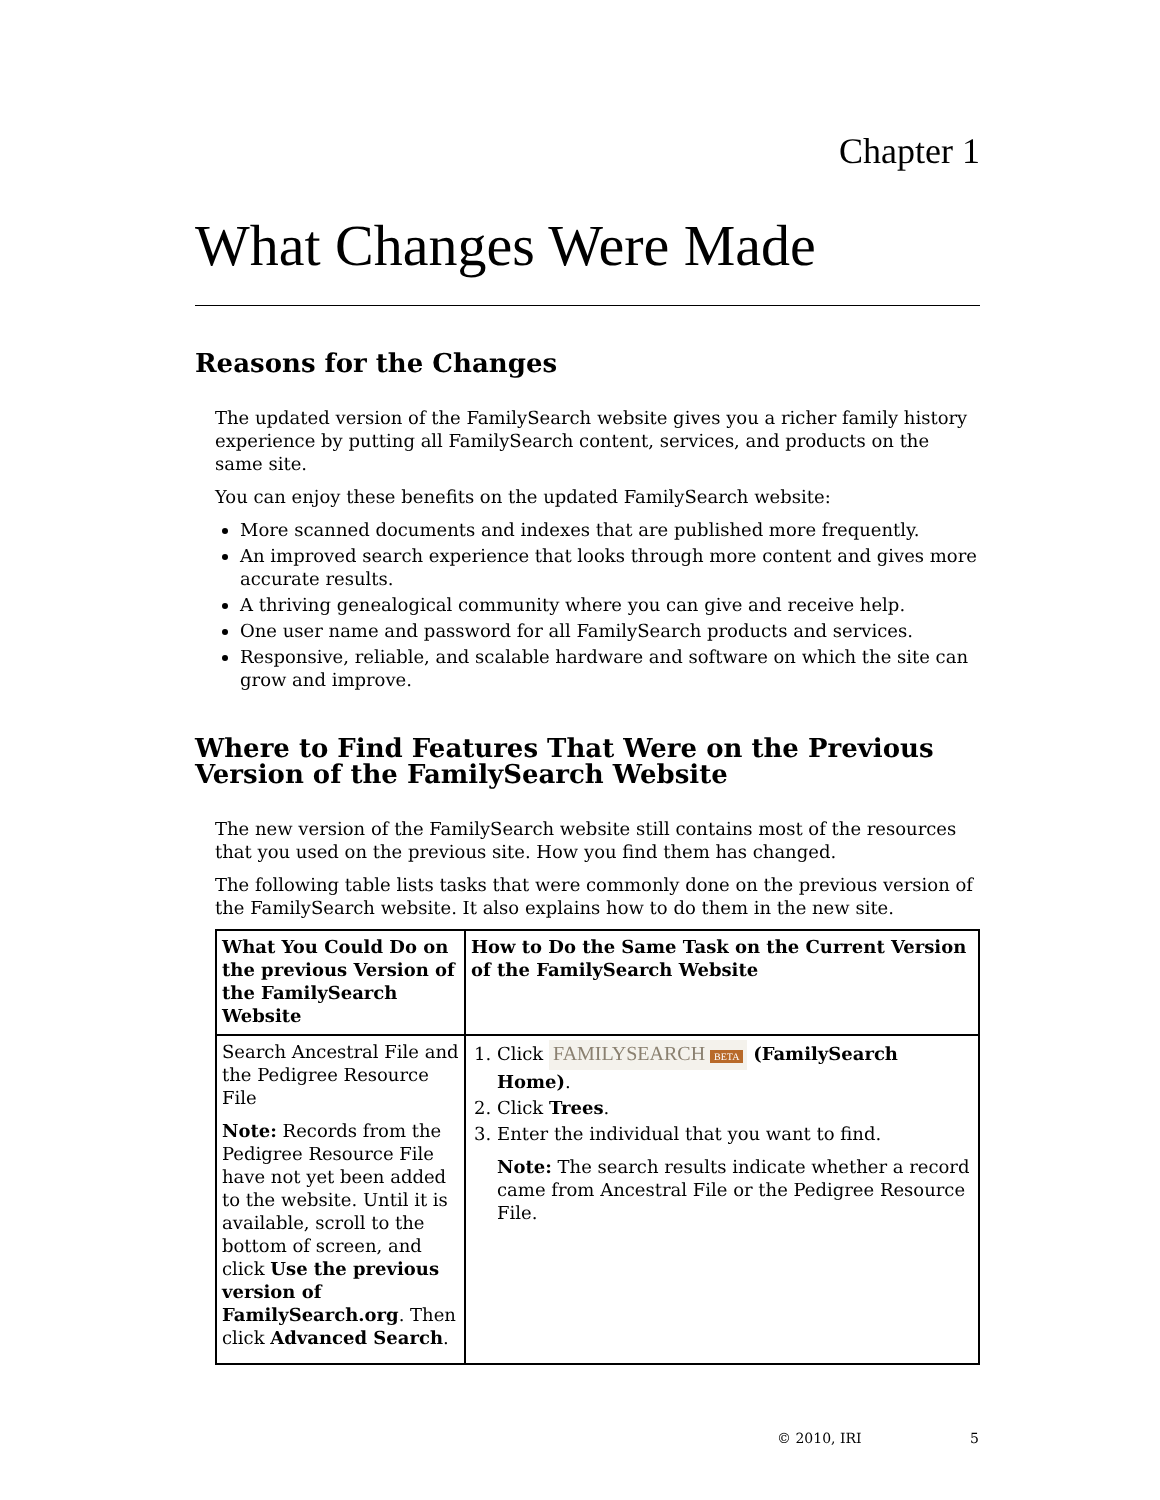Chapter 1
What Changes Were Made
Reasons for the Changes
The updated version of the FamilySearch website gives you a richer family history experience by putting all FamilySearch content, services, and products on the same site.
You can enjoy these benefits on the updated FamilySearch website:
More scanned documents and indexes that are published more frequently.
An improved search experience that looks through more content and gives more accurate results.
A thriving genealogical community where you can give and receive help.
One user name and password for all FamilySearch products and services.
Responsive, reliable, and scalable hardware and software on which the site can grow and improve.
Where to Find Features That Were on the Previous Version of the FamilySearch Website
The new version of the FamilySearch website still contains most of the resources that you used on the previous site. How you find them has changed.
The following table lists tasks that were commonly done on the previous version of the FamilySearch website. It also explains how to do them in the new site.
| What You Could Do on the previous Version of the FamilySearch Website | How to Do the Same Task on the Current Version of the FamilySearch Website |
| --- | --- |
| Search Ancestral File and the Pedigree Resource File Note: Records from the Pedigree Resource File have not yet been added to the website. Until it is available, scroll to the bottom of screen, and click Use the previous version of FamilySearch.org . Then click Advanced Search . | 1. Click FAMILYSEARCH BETA (FamilySearch Home) . 2. Click Trees . 3. Enter the individual that you want to find. Note: The search results indicate whether a record came from Ancestral File or the Pedigree Resource File. |
© 2010, IRI 5